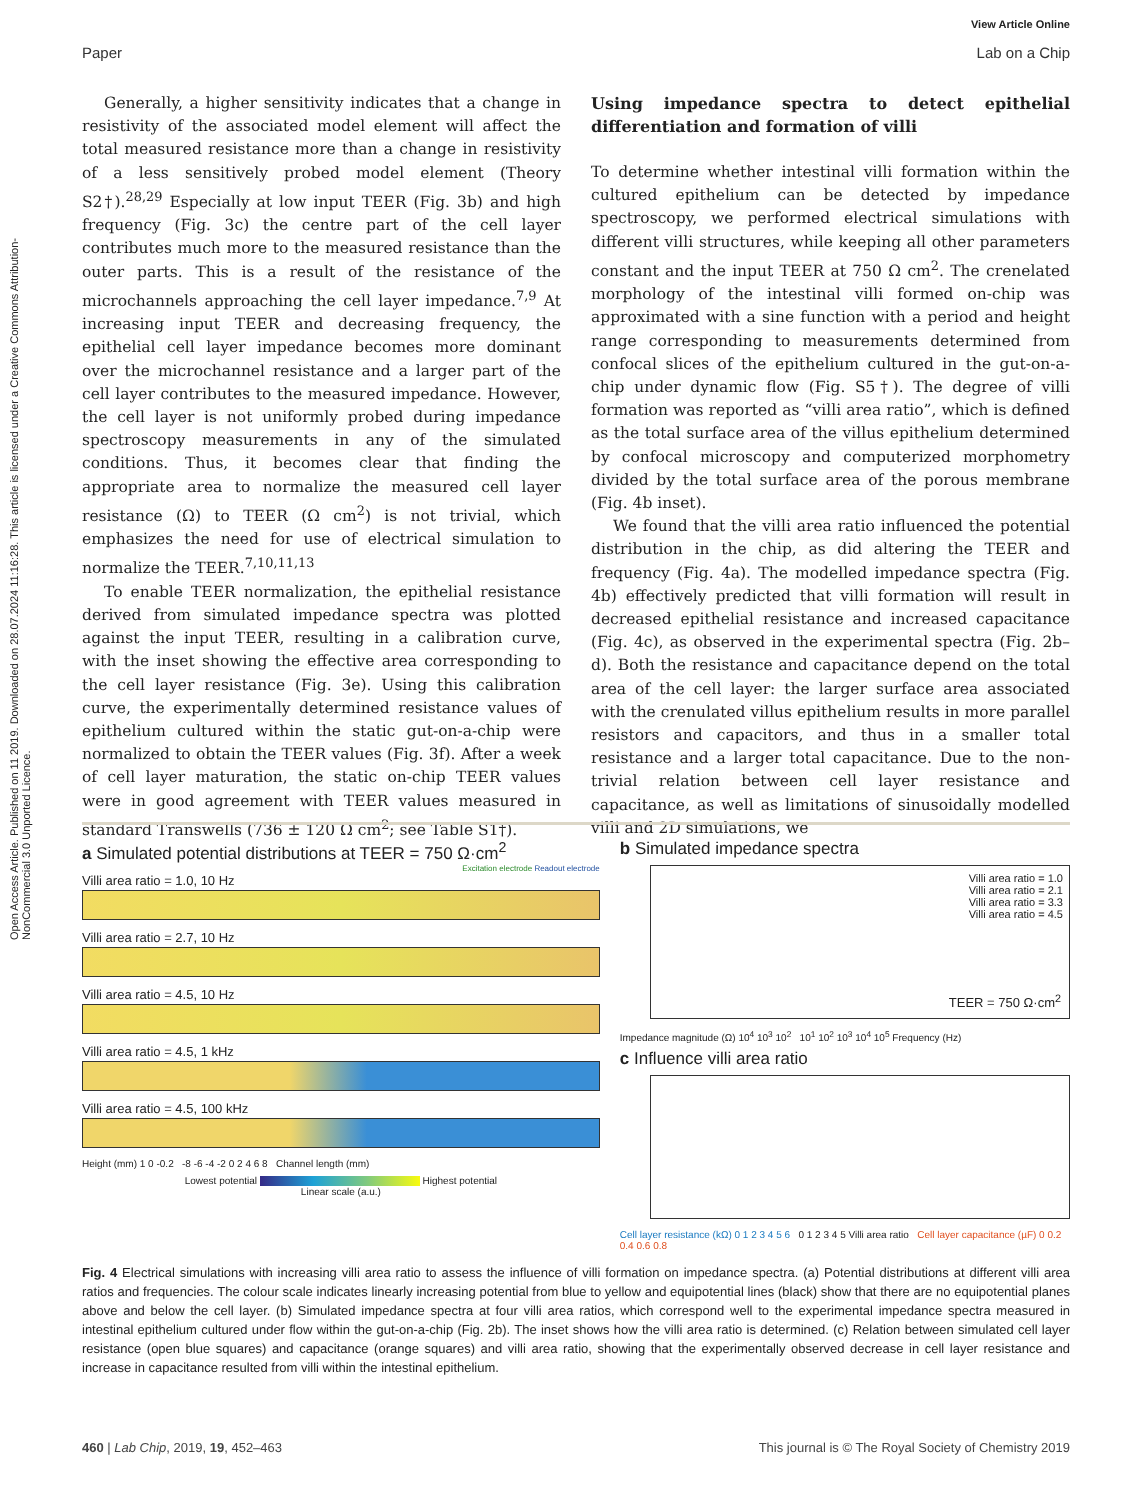Open Access Article. Published on 11 2019. Downloaded on 28.07.2024 11:16:28. This article is licensed under a Creative Commons Attribution-NonCommercial 3.0 Unported Licence.
View Article Online
Paper Lab on a Chip
Generally, a higher sensitivity indicates that a change in resistivity of the associated model element will affect the total measured resistance more than a change in resistivity of a less sensitively probed model element (Theory S2†).<sup>28,29</sup> Especially at low input TEER (Fig. 3b) and high frequency (Fig. 3c) the centre part of the cell layer contributes much more to the measured resistance than the outer parts. This is a result of the resistance of the microchannels approaching the cell layer impedance.<sup>7,9</sup> At increasing input TEER and decreasing frequency, the epithelial cell layer impedance becomes more dominant over the microchannel resistance and a larger part of the cell layer contributes to the measured impedance. However, the cell layer is not uniformly probed during impedance spectroscopy measurements in any of the simulated conditions. Thus, it becomes clear that finding the appropriate area to normalize the measured cell layer resistance (Ω) to TEER (Ω cm<sup>2</sup>) is not trivial, which emphasizes the need for use of electrical simulation to normalize the TEER.<sup>7,10,11,13</sup>
To enable TEER normalization, the epithelial resistance derived from simulated impedance spectra was plotted against the input TEER, resulting in a calibration curve, with the inset showing the effective area corresponding to the cell layer resistance (Fig. 3e). Using this calibration curve, the experimentally determined resistance values of epithelium cultured within the static gut-on-a-chip were normalized to obtain the TEER values (Fig. 3f). After a week of cell layer maturation, the static on-chip TEER values were in good agreement with TEER values measured in standard Transwells (736 ± 120 Ω cm<sup>2</sup>; see Table S1†).
Using impedance spectra to detect epithelial differentiation and formation of villi
To determine whether intestinal villi formation within the cultured epithelium can be detected by impedance spectroscopy, we performed electrical simulations with different villi structures, while keeping all other parameters constant and the input TEER at 750 Ω cm<sup>2</sup>. The crenelated morphology of the intestinal villi formed on-chip was approximated with a sine function with a period and height range corresponding to measurements determined from confocal slices of the epithelium cultured in the gut-on-a-chip under dynamic flow (Fig. S5†). The degree of villi formation was reported as “villi area ratio”, which is defined as the total surface area of the villus epithelium determined by confocal microscopy and computerized morphometry divided by the total surface area of the porous membrane (Fig. 4b inset).
We found that the villi area ratio influenced the potential distribution in the chip, as did altering the TEER and frequency (Fig. 4a). The modelled impedance spectra (Fig. 4b) effectively predicted that villi formation will result in decreased epithelial resistance and increased capacitance (Fig. 4c), as observed in the experimental spectra (Fig. 2b–d). Both the resistance and capacitance depend on the total area of the cell layer: the larger surface area associated with the crenulated villus epithelium results in more parallel resistors and capacitors, and thus in a smaller total resistance and a larger total capacitance. Due to the non-trivial relation between cell layer resistance and capacitance, as well as limitations of sinusoidally modelled villi and 2D simulations, we
a Simulated potential distributions at TEER = 750 Ω·cm<sup>2</sup>
Excitation electrode Readout electrode
Villi area ratio = 1.0, 10 Hz
Villi area ratio = 2.7, 10 Hz
Villi area ratio = 4.5, 10 Hz
Villi area ratio = 4.5, 1 kHz
Villi area ratio = 4.5, 100 kHz
Height (mm) 1 0 -0.2 -8 -6 -4 -2 0 2 4 6 8 Channel length (mm)
Lowest potential Highest potential
Linear scale (a.u.)
b Simulated impedance spectra
Villi area ratio = 1.0
Villi area ratio = 2.1
Villi area ratio = 3.3
Villi area ratio = 4.5
TEER = 750 Ω·cm<sup>2</sup>
Impedance magnitude (Ω) 10<sup>4</sup> 10<sup>3</sup> 10<sup>2</sup> 10<sup>1</sup> 10<sup>2</sup> 10<sup>3</sup> 10<sup>4</sup> 10<sup>5</sup> Frequency (Hz)
c Influence villi area ratio
Cell layer resistance (kΩ) 0 1 2 3 4 5 6 0 1 2 3 4 5 Villi area ratio Cell layer capacitance (µF) 0 0.2 0.4 0.6 0.8
Fig. 4 Electrical simulations with increasing villi area ratio to assess the influence of villi formation on impedance spectra. (a) Potential distributions at different villi area ratios and frequencies. The colour scale indicates linearly increasing potential from blue to yellow and equipotential lines (black) show that there are no equipotential planes above and below the cell layer. (b) Simulated impedance spectra at four villi area ratios, which correspond well to the experimental impedance spectra measured in intestinal epithelium cultured under flow within the gut-on-a-chip (Fig. 2b). The inset shows how the villi area ratio is determined. (c) Relation between simulated cell layer resistance (open blue squares) and capacitance (orange squares) and villi area ratio, showing that the experimentally observed decrease in cell layer resistance and increase in capacitance resulted from villi within the intestinal epithelium.
460 | Lab Chip, 2019, 19, 452–463 This journal is © The Royal Society of Chemistry 2019